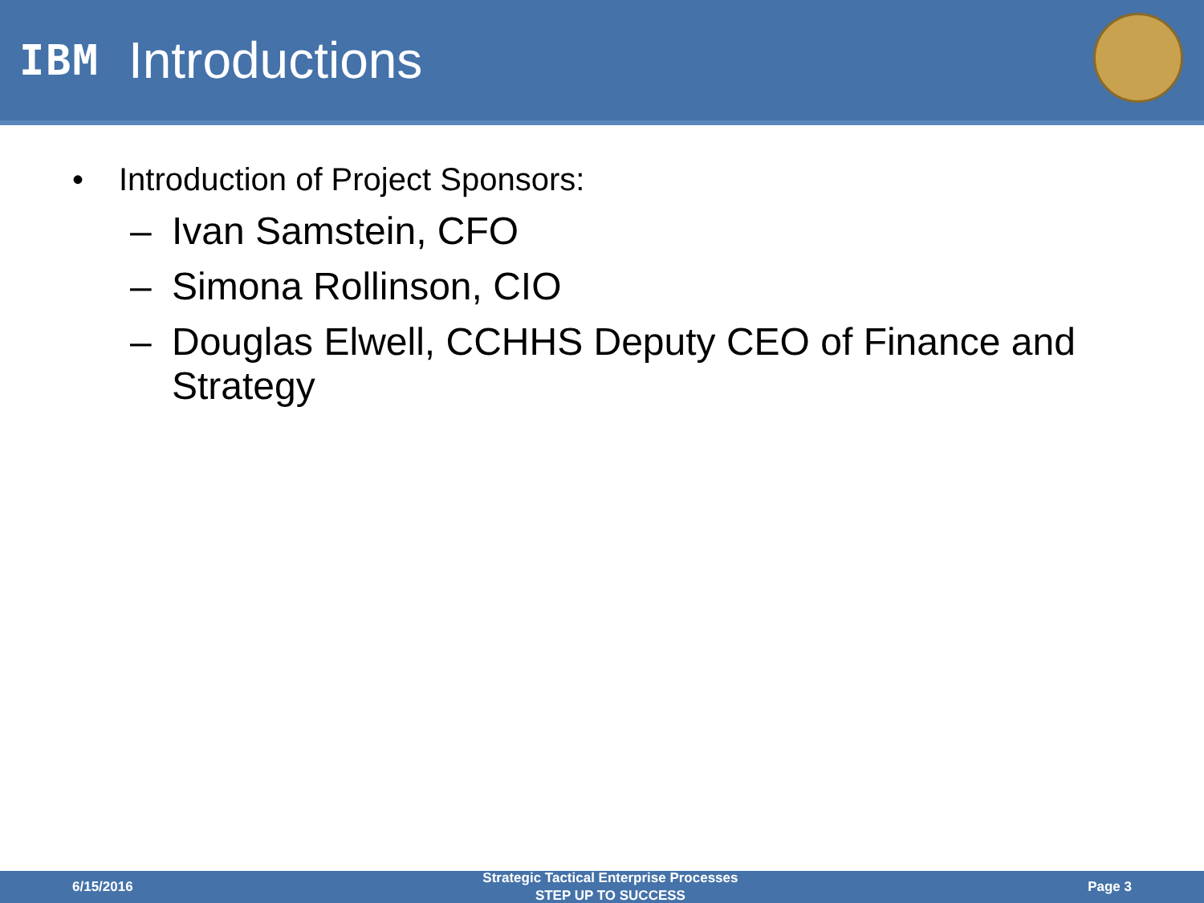IBM
Introductions
• Introduction of Project Sponsors:
– Ivan Samstein, CFO
– Simona Rollinson, CIO
– Douglas Elwell, CCHHS Deputy CEO of Finance and Strategy
6/15/2016
Strategic Tactical Enterprise Processes
STEP UP TO SUCCESS
Page 3